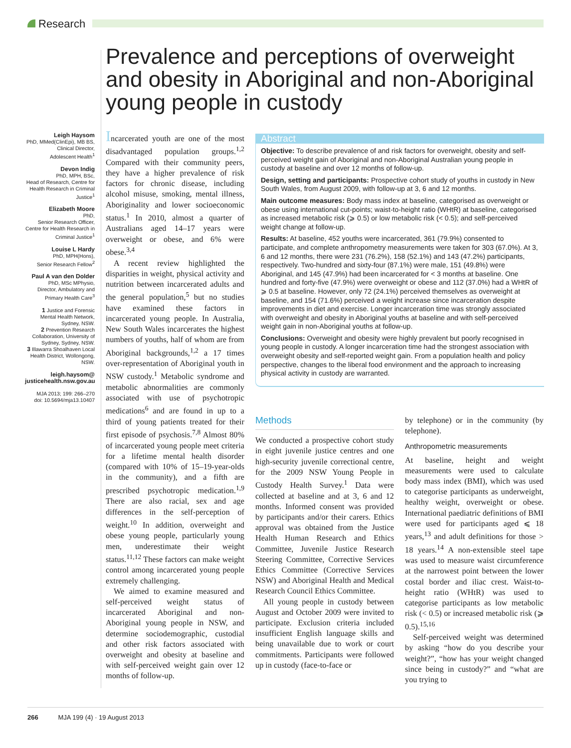Research
Prevalence and perceptions of overweight and obesity in Aboriginal and non-Aboriginal young people in custody
Leigh Haysom
PhD, MMed(ClinEpi), MB BS,
Clinical Director,
Adolescent Health<sup>1</sup>
Devon Indig
PhD, MPH, BSc,
Head of Research, Centre for Health Research in Criminal Justice<sup>1</sup>
Elizabeth Moore
PhD,
Senior Research Officer, Centre for Health Research in Criminal Justice<sup>1</sup>
Louise L Hardy
PhD, MPH(Hons),
Senior Research Fellow<sup>2</sup>
Paul A van den Dolder
PhD, MSc MPhysio,
Director, Ambulatory and Primary Health Care<sup>3</sup>
1 Justice and Forensic Mental Health Network, Sydney, NSW.
2 Prevention Research Collaboration, University of Sydney, Sydney, NSW.
3 Illawarra Shoalhaven Local Health District, Wollongong, NSW.
leigh.haysom@ justicehealth.nsw.gov.au
MJA 2013; 199: 266–270
doi: 10.5694/mja13.10407
Incarcerated youth are one of the most disadvantaged population groups.<sup>1,2</sup> Compared with their community peers, they have a higher prevalence of risk factors for chronic disease, including alcohol misuse, smoking, mental illness, Aboriginality and lower socioeconomic status.<sup>1</sup> In 2010, almost a quarter of Australians aged 14–17 years were overweight or obese, and 6% were obese.<sup>3,4</sup>
A recent review highlighted the disparities in weight, physical activity and nutrition between incarcerated adults and the general population,<sup>5</sup> but no studies have examined these factors in incarcerated young people. In Australia, New South Wales incarcerates the highest numbers of youths, half of whom are from Aboriginal backgrounds,<sup>1,2</sup> a 17 times over-representation of Aboriginal youth in NSW custody.<sup>1</sup> Metabolic syndrome and metabolic abnormalities are commonly associated with use of psychotropic medications<sup>6</sup> and are found in up to a third of young patients treated for their first episode of psychosis.<sup>7,8</sup> Almost 80% of incarcerated young people meet criteria for a lifetime mental health disorder (compared with 10% of 15–19-year-olds in the community), and a fifth are prescribed psychotropic medication.<sup>1,9</sup> There are also racial, sex and age differences in the self-perception of weight.<sup>10</sup> In addition, overweight and obese young people, particularly young men, underestimate their weight status.<sup>11,12</sup> These factors can make weight control among incarcerated young people extremely challenging.
We aimed to examine measured and self-perceived weight status of incarcerated Aboriginal and non-Aboriginal young people in NSW, and determine sociodemographic, custodial and other risk factors associated with overweight and obesity at baseline and with self-perceived weight gain over 12 months of follow-up.
Abstract
Objective: To describe prevalence of and risk factors for overweight, obesity and self-perceived weight gain of Aboriginal and non-Aboriginal Australian young people in custody at baseline and over 12 months of follow-up.
Design, setting and participants: Prospective cohort study of youths in custody in New South Wales, from August 2009, with follow-up at 3, 6 and 12 months.
Main outcome measures: Body mass index at baseline, categorised as overweight or obese using international cut-points; waist-to-height ratio (WHtR) at baseline, categorised as increased metabolic risk (⩾ 0.5) or low metabolic risk (< 0.5); and self-perceived weight change at follow-up.
Results: At baseline, 452 youths were incarcerated, 361 (79.9%) consented to participate, and complete anthropometry measurements were taken for 303 (67.0%). At 3, 6 and 12 months, there were 231 (76.2%), 158 (52.1%) and 143 (47.2%) participants, respectively. Two-hundred and sixty-four (87.1%) were male, 151 (49.8%) were Aboriginal, and 145 (47.9%) had been incarcerated for < 3 months at baseline. One hundred and forty-five (47.9%) were overweight or obese and 112 (37.0%) had a WHtR of ⩾ 0.5 at baseline. However, only 72 (24.1%) perceived themselves as overweight at baseline, and 154 (71.6%) perceived a weight increase since incarceration despite improvements in diet and exercise. Longer incarceration time was strongly associated with overweight and obesity in Aboriginal youths at baseline and with self-perceived weight gain in non-Aboriginal youths at follow-up.
Conclusions: Overweight and obesity were highly prevalent but poorly recognised in young people in custody. A longer incarceration time had the strongest association with overweight obesity and self-reported weight gain. From a population health and policy perspective, changes to the liberal food environment and the approach to increasing physical activity in custody are warranted.
Methods
We conducted a prospective cohort study in eight juvenile justice centres and one high-security juvenile correctional centre, for the 2009 NSW Young People in Custody Health Survey.<sup>1</sup> Data were collected at baseline and at 3, 6 and 12 months. Informed consent was provided by participants and/or their carers. Ethics approval was obtained from the Justice Health Human Research and Ethics Committee, Juvenile Justice Research Steering Committee, Corrective Services Ethics Committee (Corrective Services NSW) and Aboriginal Health and Medical Research Council Ethics Committee.
All young people in custody between August and October 2009 were invited to participate. Exclusion criteria included insufficient English language skills and being unavailable due to work or court commitments. Participants were followed up in custody (face-to-face or
by telephone) or in the community (by telephone).
Anthropometric measurements
At baseline, height and weight measurements were used to calculate body mass index (BMI), which was used to categorise participants as underweight, healthy weight, overweight or obese. International paediatric definitions of BMI were used for participants aged ⩽ 18 years,<sup>13</sup> and adult definitions for those > 18 years.<sup>14</sup> A non-extensible steel tape was used to measure waist circumference at the narrowest point between the lower costal border and iliac crest. Waist-to-height ratio (WHtR) was used to categorise participants as low metabolic risk (< 0.5) or increased metabolic risk (⩾ 0.5).<sup>15,16</sup>
Self-perceived weight was determined by asking “how do you describe your weight?”, “how has your weight changed since being in custody?” and “what are you trying to
266 MJA 199 (4) · 19 August 2013